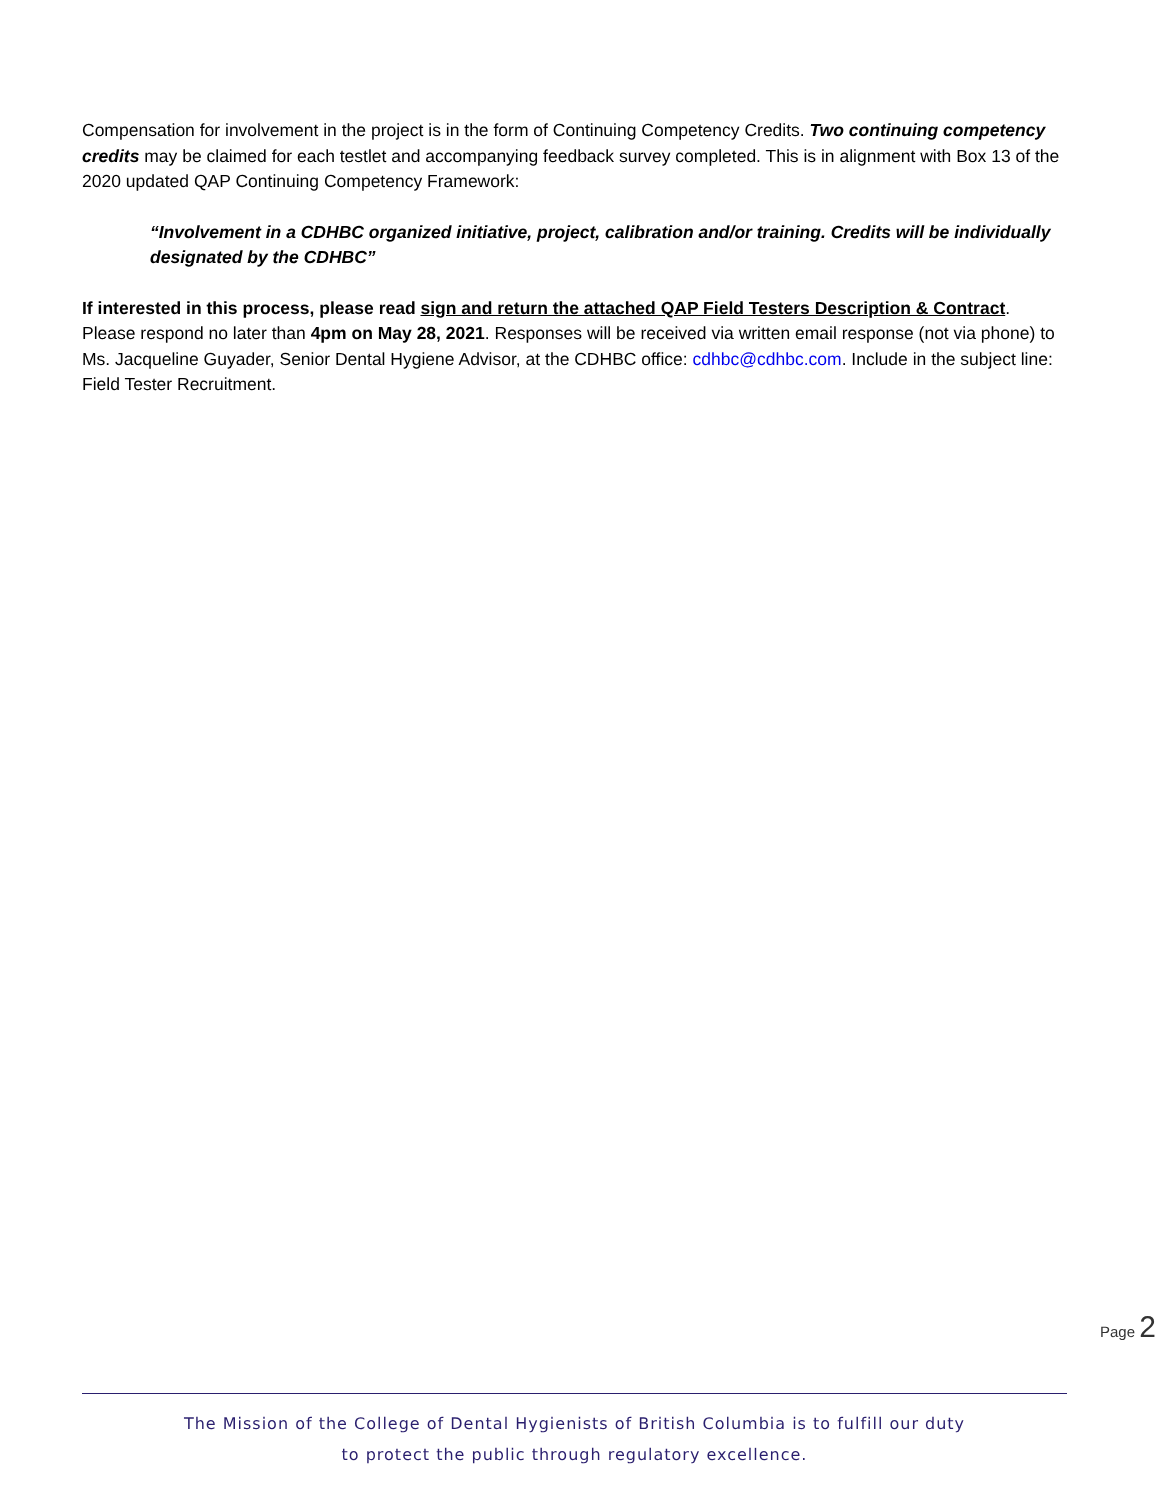Compensation for involvement in the project is in the form of Continuing Competency Credits. Two continuing competency credits may be claimed for each testlet and accompanying feedback survey completed. This is in alignment with Box 13 of the 2020 updated QAP Continuing Competency Framework:
“Involvement in a CDHBC organized initiative, project, calibration and/or training. Credits will be individually designated by the CDHBC”
If interested in this process, please read sign and return the attached QAP Field Testers Description & Contract. Please respond no later than 4pm on May 28, 2021. Responses will be received via written email response (not via phone) to Ms. Jacqueline Guyader, Senior Dental Hygiene Advisor, at the CDHBC office: cdhbc@cdhbc.com. Include in the subject line: Field Tester Recruitment.
Page 2
The Mission of the College of Dental Hygienists of British Columbia is to fulfill our duty
to protect the public through regulatory excellence.